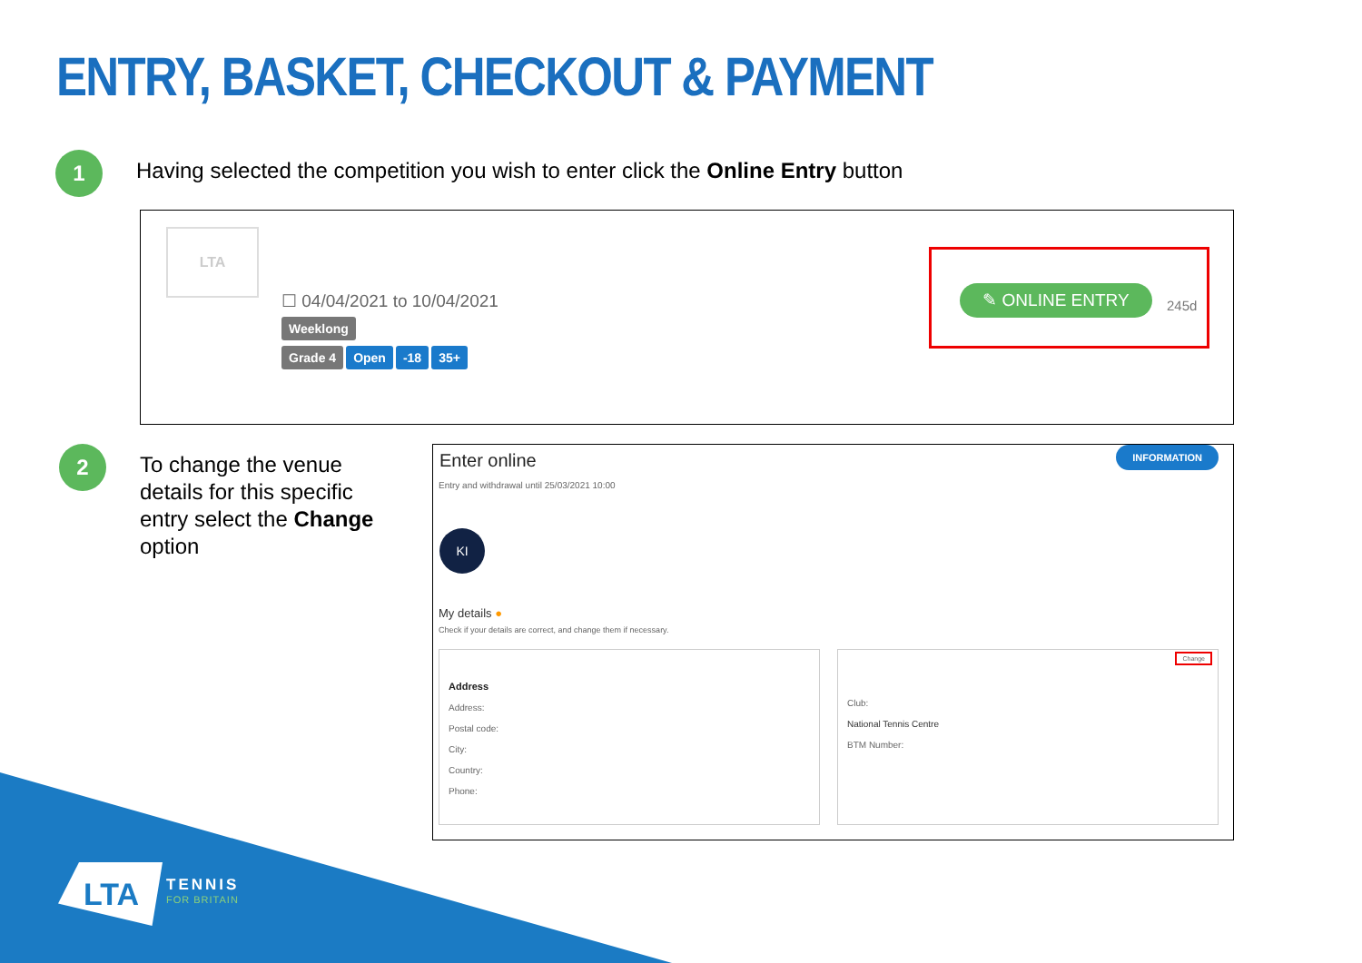ENTRY, BASKET, CHECKOUT & PAYMENT
1
Having selected the competition you wish to enter click the Online Entry button
LTA
☐ 04/04/2021 to 10/04/2021
Weeklong
Grade 4 Open -18 35+
✎ ONLINE ENTRY
245d
2
To change the venue details for this specific entry select the Change option
Enter online INFORMATION
Entry and withdrawal until 25/03/2021 10:00
KI
My details ●
Check if your details are correct, and change them if necessary.
Address
Address:
Postal code:
City:
Country:
Phone:
Change
Club:
National Tennis Centre
BTM Number:
LTA
TENNIS
FOR BRITAIN